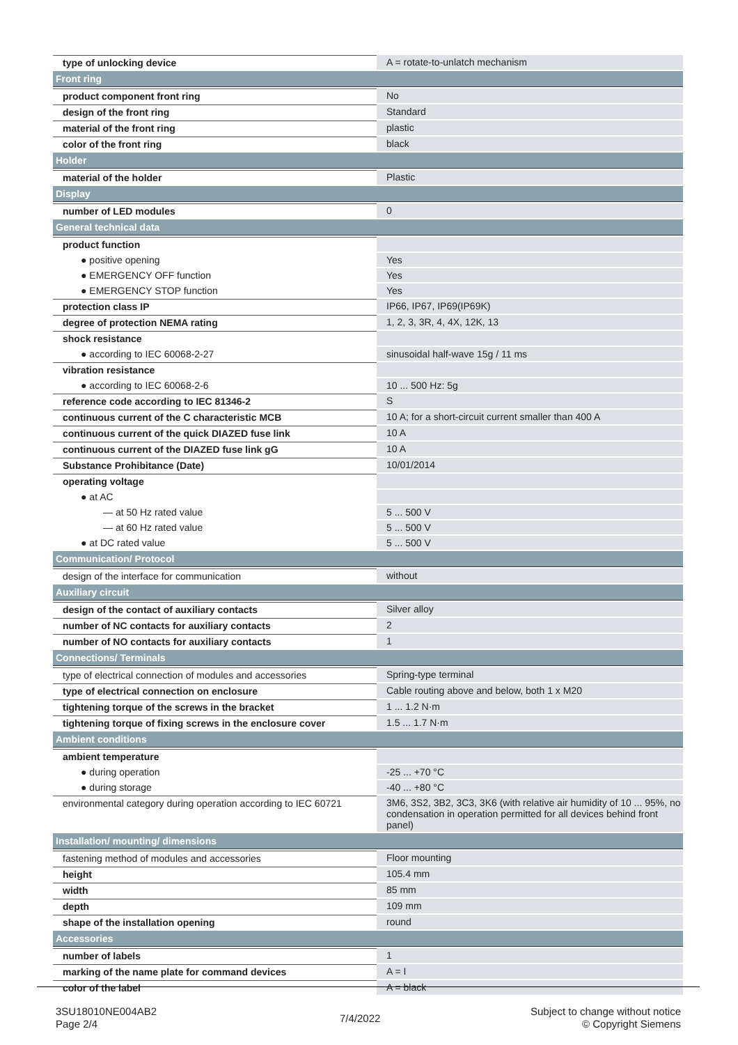| type of unlocking device | A = rotate-to-unlatch mechanism |
| Front ring | |
| product component front ring | No |
| design of the front ring | Standard |
| material of the front ring | plastic |
| color of the front ring | black |
| Holder | |
| material of the holder | Plastic |
| Display | |
| number of LED modules | 0 |
| General technical data | |
| product function | |
| ● positive opening | Yes |
| ● EMERGENCY OFF function | Yes |
| ● EMERGENCY STOP function | Yes |
| protection class IP | IP66, IP67, IP69(IP69K) |
| degree of protection NEMA rating | 1, 2, 3, 3R, 4, 4X, 12K, 13 |
| shock resistance | |
| ● according to IEC 60068-2-27 | sinusoidal half-wave 15g / 11 ms |
| vibration resistance | |
| ● according to IEC 60068-2-6 | 10 ... 500 Hz: 5g |
| reference code according to IEC 81346-2 | S |
| continuous current of the C characteristic MCB | 10 A; for a short-circuit current smaller than 400 A |
| continuous current of the quick DIAZED fuse link | 10 A |
| continuous current of the DIAZED fuse link gG | 10 A |
| Substance Prohibitance (Date) | 10/01/2014 |
| operating voltage | |
| ● at AC | |
| — at 50 Hz rated value | 5 ... 500 V |
| — at 60 Hz rated value | 5 ... 500 V |
| ● at DC rated value | 5 ... 500 V |
| Communication/ Protocol | |
| design of the interface for communication | without |
| Auxiliary circuit | |
| design of the contact of auxiliary contacts | Silver alloy |
| number of NC contacts for auxiliary contacts | 2 |
| number of NO contacts for auxiliary contacts | 1 |
| Connections/ Terminals | |
| type of electrical connection of modules and accessories | Spring-type terminal |
| type of electrical connection on enclosure | Cable routing above and below, both 1 x M20 |
| tightening torque of the screws in the bracket | 1 ... 1.2 N·m |
| tightening torque of fixing screws in the enclosure cover | 1.5 ... 1.7 N·m |
| Ambient conditions | |
| ambient temperature | |
| ● during operation | -25 ... +70 °C |
| ● during storage | -40 ... +80 °C |
| environmental category during operation according to IEC 60721 | 3M6, 3S2, 3B2, 3C3, 3K6 (with relative air humidity of 10 ... 95%, no condensation in operation permitted for all devices behind front panel) |
| Installation/ mounting/ dimensions | |
| fastening method of modules and accessories | Floor mounting |
| height | 105.4 mm |
| width | 85 mm |
| depth | 109 mm |
| shape of the installation opening | round |
| Accessories | |
| number of labels | 1 |
| marking of the name plate for command devices | A = I |
| color of the label | A = black |
3SU18010NE004AB2
Page 2/4
7/4/2022
Subject to change without notice
© Copyright Siemens